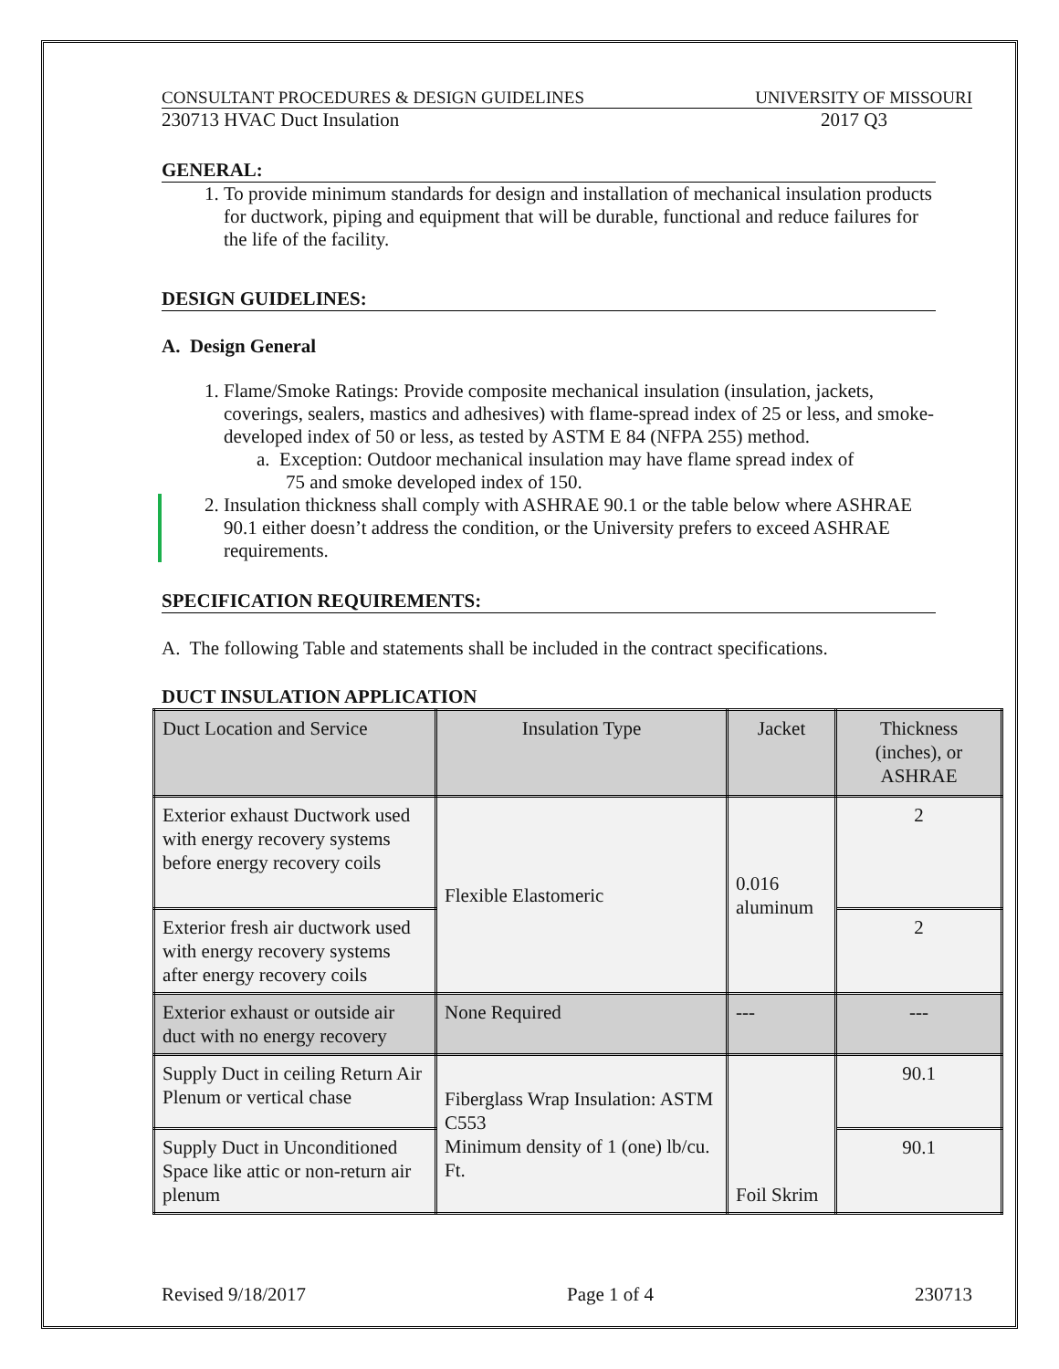CONSULTANT PROCEDURES & DESIGN GUIDELINES UNIVERSITY OF MISSOURI
230713 HVAC Duct Insulation 2017 Q3
GENERAL:
1. To provide minimum standards for design and installation of mechanical insulation products for ductwork, piping and equipment that will be durable, functional and reduce failures for the life of the facility.
DESIGN GUIDELINES:
A. Design General
1. Flame/Smoke Ratings: Provide composite mechanical insulation (insulation, jackets, coverings, sealers, mastics and adhesives) with flame-spread index of 25 or less, and smoke-developed index of 50 or less, as tested by ASTM E 84 (NFPA 255) method.
a. Exception: Outdoor mechanical insulation may have flame spread index of
75 and smoke developed index of 150.
2. Insulation thickness shall comply with ASHRAE 90.1 or the table below where ASHRAE 90.1 either doesn’t address the condition, or the University prefers to exceed ASHRAE requirements.
SPECIFICATION REQUIREMENTS:
A. The following Table and statements shall be included in the contract specifications.
DUCT INSULATION APPLICATION
| Duct Location and Service | Insulation Type | Jacket | Thickness (inches), or ASHRAE |
| Exterior exhaust Ductwork used with energy recovery systems before energy recovery coils | Flexible Elastomeric | 0.016 aluminum | 2 |
| Exterior fresh air ductwork used with energy recovery systems after energy recovery coils | | | 2 |
| Exterior exhaust or outside air duct with no energy recovery | None Required | --- | --- |
| Supply Duct in ceiling Return Air Plenum or vertical chase | Fiberglass Wrap Insulation: ASTM C553 Minimum density of 1 (one) lb/cu. Ft. | Foil Skrim | 90.1 |
| Supply Duct in Unconditioned Space like attic or non-return air plenum | | | 90.1 |
Revised 9/18/2017 Page 1 of 4 230713